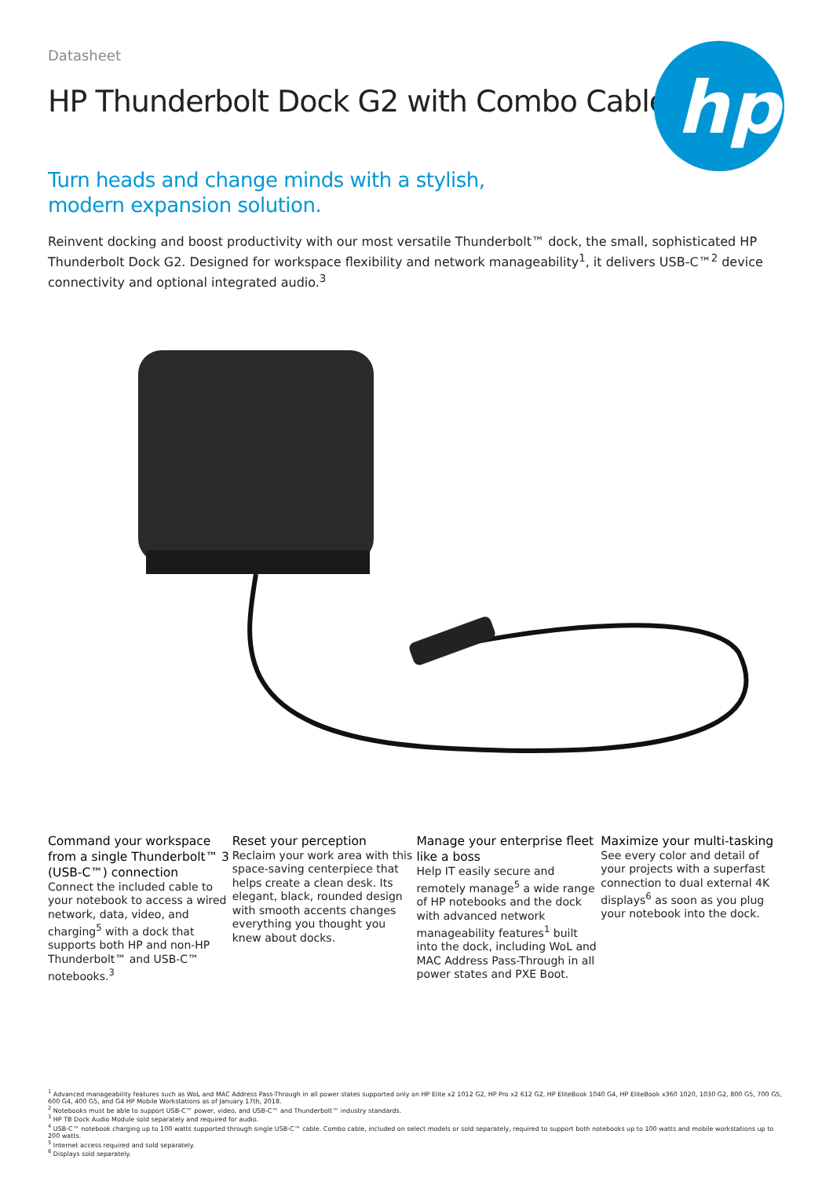hp
Datasheet
HP Thunderbolt Dock G2 with Combo Cable
Turn heads and change minds with a stylish, modern expansion solution.
Reinvent docking and boost productivity with our most versatile Thunderbolt™ dock, the small, sophisticated HP Thunderbolt Dock G2. Designed for workspace flexibility and network manageability<sup>1</sup>, it delivers USB-C™<sup>2</sup> device connectivity and optional integrated audio.<sup>3</sup>
Command your workspace from a single Thunderbolt™ 3 (USB-C™) connection
Connect the included cable to your notebook to access a wired network, data, video, and charging<sup>5</sup> with a dock that supports both HP and non-HP Thunderbolt™ and USB-C™ notebooks.<sup>3</sup>
Reset your perception
Reclaim your work area with this space-saving centerpiece that helps create a clean desk. Its elegant, black, rounded design with smooth accents changes everything you thought you knew about docks.
Manage your enterprise fleet like a boss
Help IT easily secure and remotely manage<sup>5</sup> a wide range of HP notebooks and the dock with advanced network manageability features<sup>1</sup> built into the dock, including WoL and MAC Address Pass-Through in all power states and PXE Boot.
Maximize your multi-tasking
See every color and detail of your projects with a superfast connection to dual external 4K displays<sup>6</sup> as soon as you plug your notebook into the dock.
<sup>1</sup> Advanced manageability features such as WoL and MAC Address Pass-Through in all power states supported only on HP Elite x2 1012 G2, HP Pro x2 612 G2, HP EliteBook 1040 G4, HP EliteBook x360 1020, 1030 G2, 800 G5, 700 G5, 600 G4, 400 G5, and G4 HP Mobile Workstations as of January 17th, 2018.
<sup>2</sup> Notebooks must be able to support USB-C™ power, video, and USB-C™ and Thunderbolt™ industry standards.
<sup>3</sup> HP TB Dock Audio Module sold separately and required for audio.
<sup>4</sup> USB-C™ notebook charging up to 100 watts supported through single USB-C™ cable. Combo cable, included on select models or sold separately, required to support both notebooks up to 100 watts and mobile workstations up to 200 watts.
<sup>5</sup> Internet access required and sold separately.
<sup>6</sup> Displays sold separately.